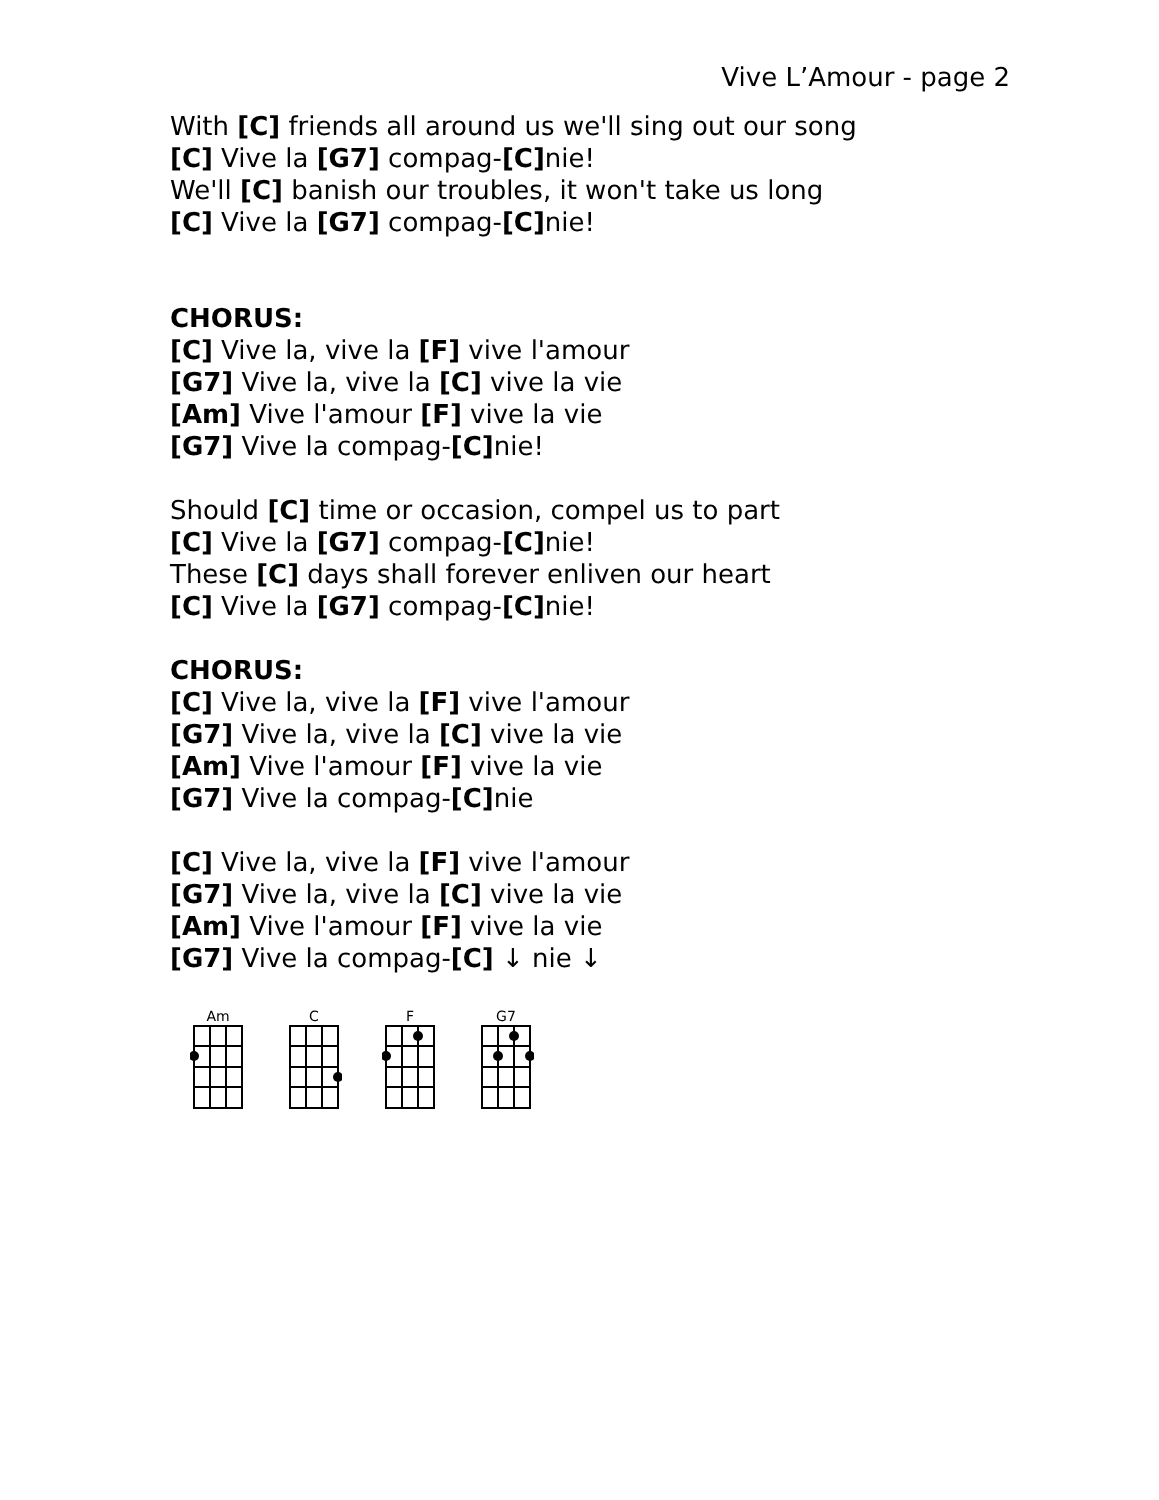Vive L’Amour - page 2
With [C] friends all around us we'll sing out our song
[C] Vive la [G7] compag-[C] nie!
We'll [C] banish our troubles, it won't take us long
[C] Vive la [G7] compag-[C] nie!
CHORUS:
[C] Vive la, vive la [F] vive l'amour
[G7] Vive la, vive la [C] vive la vie
[Am] Vive l'amour [F] vive la vie
[G7] Vive la compag-[C] nie!
Should [C] time or occasion, compel us to part
[C] Vive la [G7] compag-[C] nie!
These [C] days shall forever enliven our heart
[C] Vive la [G7] compag-[C] nie!
CHORUS:
[C] Vive la, vive la [F] vive l'amour
[G7] Vive la, vive la [C] vive la vie
[Am] Vive l'amour [F] vive la vie
[G7] Vive la compag-[C] nie
[C] Vive la, vive la [F] vive l'amour
[G7] Vive la, vive la [C] vive la vie
[Am] Vive l'amour [F] vive la vie
[G7] Vive la compag-[C] ↓ nie ↓
Am
C
F
G7